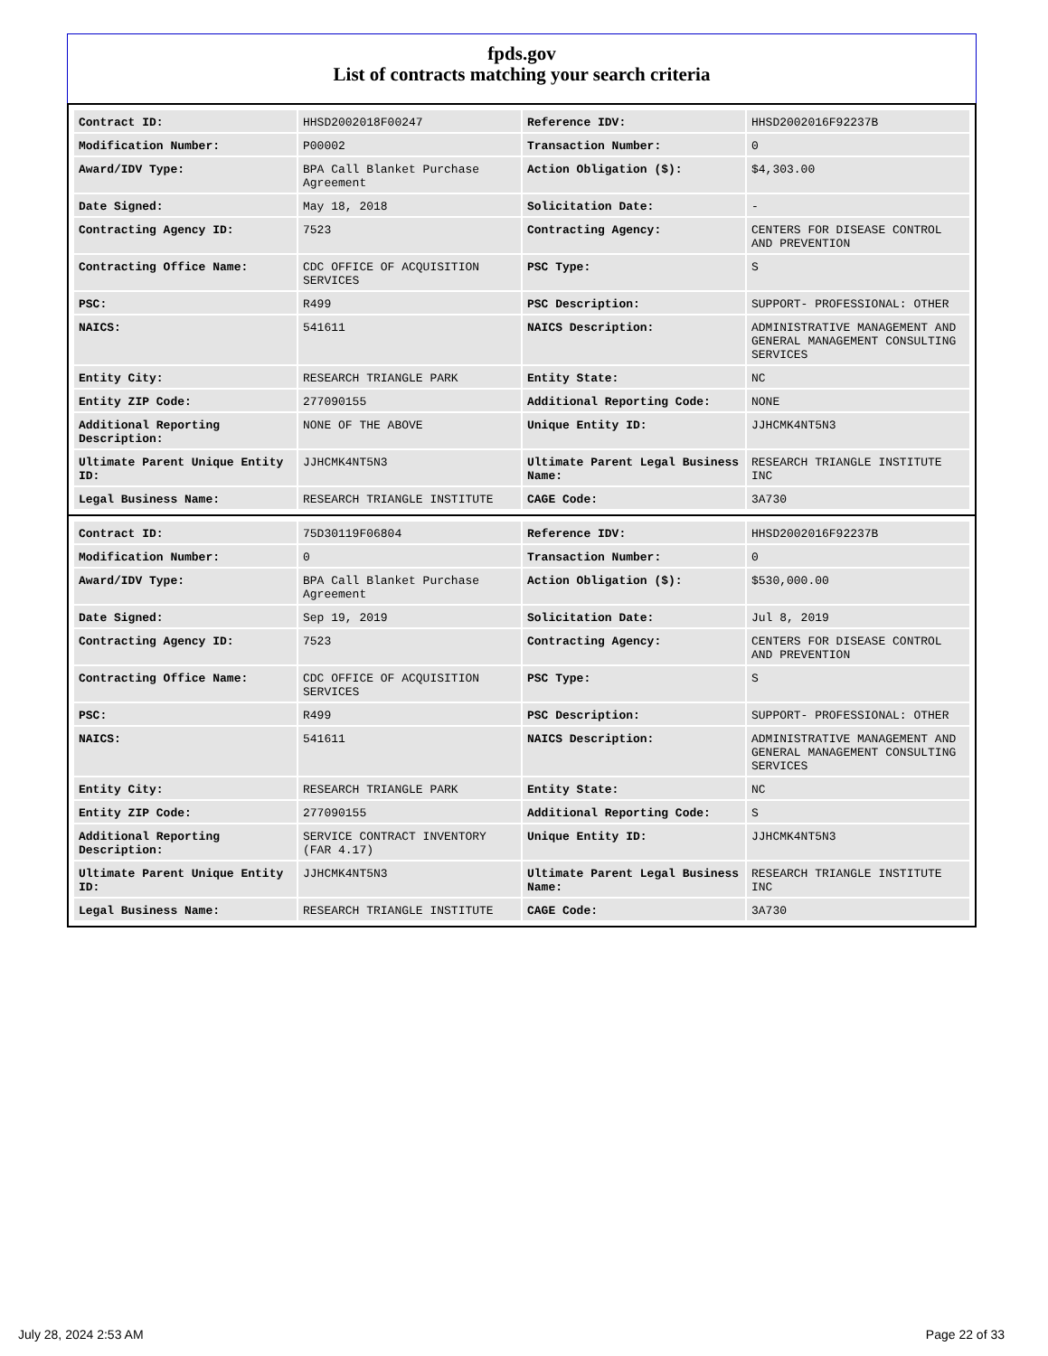fpds.gov
List of contracts matching your search criteria
| Contract ID: | HHSD2002018F00247 | Reference IDV: | HHSD2002016F92237B |
| Modification Number: | P00002 | Transaction Number: | 0 |
| Award/IDV Type: | BPA Call Blanket Purchase Agreement | Action Obligation ($): | $4,303.00 |
| Date Signed: | May 18, 2018 | Solicitation Date: | - |
| Contracting Agency ID: | 7523 | Contracting Agency: | CENTERS FOR DISEASE CONTROL AND PREVENTION |
| Contracting Office Name: | CDC OFFICE OF ACQUISITION SERVICES | PSC Type: | S |
| PSC: | R499 | PSC Description: | SUPPORT- PROFESSIONAL: OTHER |
| NAICS: | 541611 | NAICS Description: | ADMINISTRATIVE MANAGEMENT AND GENERAL MANAGEMENT CONSULTING SERVICES |
| Entity City: | RESEARCH TRIANGLE PARK | Entity State: | NC |
| Entity ZIP Code: | 277090155 | Additional Reporting Code: | NONE |
| Additional Reporting Description: | NONE OF THE ABOVE | Unique Entity ID: | JJHCMK4NT5N3 |
| Ultimate Parent Unique Entity ID: | JJHCMK4NT5N3 | Ultimate Parent Legal Business Name: | RESEARCH TRIANGLE INSTITUTE INC |
| Legal Business Name: | RESEARCH TRIANGLE INSTITUTE | CAGE Code: | 3A730 |
| Contract ID: | 75D30119F06804 | Reference IDV: | HHSD2002016F92237B |
| Modification Number: | 0 | Transaction Number: | 0 |
| Award/IDV Type: | BPA Call Blanket Purchase Agreement | Action Obligation ($): | $530,000.00 |
| Date Signed: | Sep 19, 2019 | Solicitation Date: | Jul 8, 2019 |
| Contracting Agency ID: | 7523 | Contracting Agency: | CENTERS FOR DISEASE CONTROL AND PREVENTION |
| Contracting Office Name: | CDC OFFICE OF ACQUISITION SERVICES | PSC Type: | S |
| PSC: | R499 | PSC Description: | SUPPORT- PROFESSIONAL: OTHER |
| NAICS: | 541611 | NAICS Description: | ADMINISTRATIVE MANAGEMENT AND GENERAL MANAGEMENT CONSULTING SERVICES |
| Entity City: | RESEARCH TRIANGLE PARK | Entity State: | NC |
| Entity ZIP Code: | 277090155 | Additional Reporting Code: | S |
| Additional Reporting Description: | SERVICE CONTRACT INVENTORY (FAR 4.17) | Unique Entity ID: | JJHCMK4NT5N3 |
| Ultimate Parent Unique Entity ID: | JJHCMK4NT5N3 | Ultimate Parent Legal Business Name: | RESEARCH TRIANGLE INSTITUTE INC |
| Legal Business Name: | RESEARCH TRIANGLE INSTITUTE | CAGE Code: | 3A730 |
July 28, 2024 2:53 AM Page 22 of 33